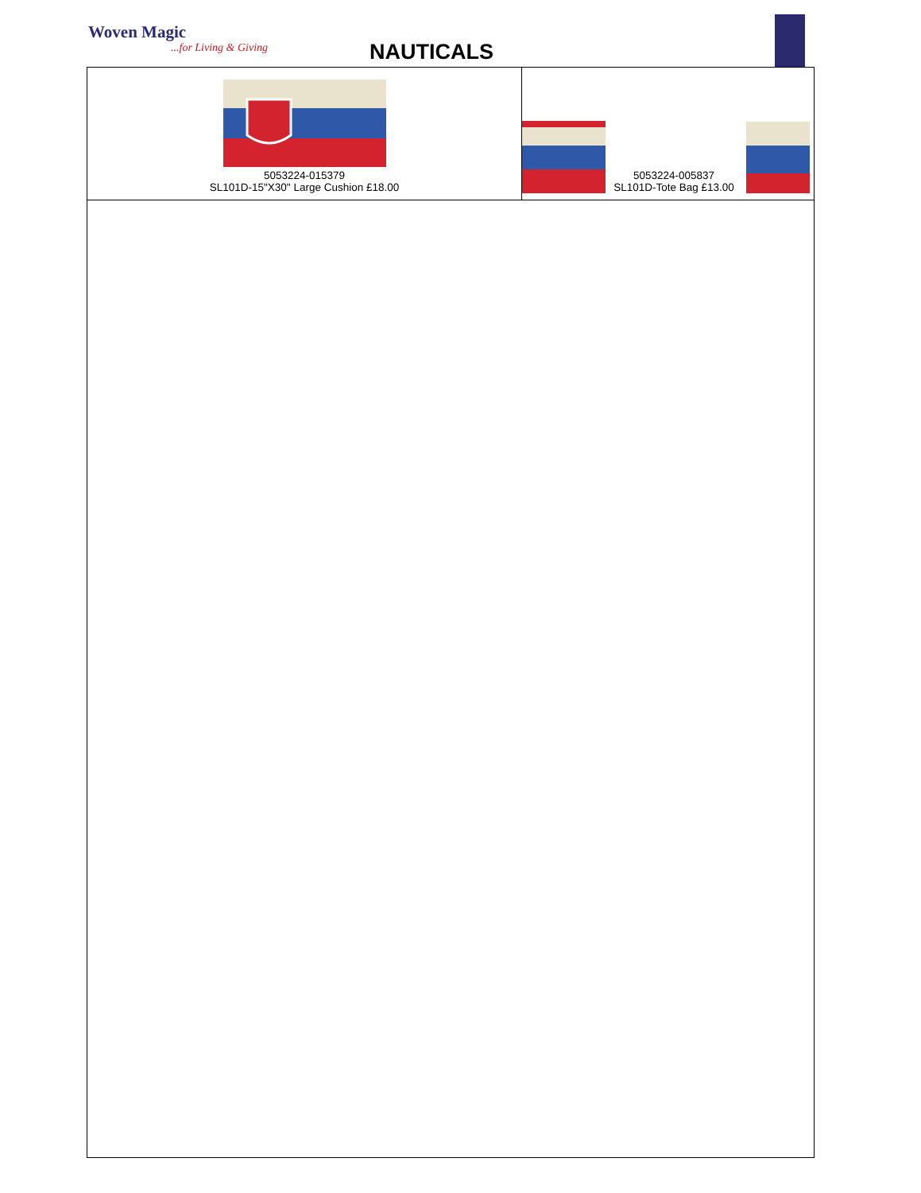Woven Magic
...for Living & Giving NAUTICALS
| 5053224-015379 SL101D-15"X30" Large Cushion £18.00 | 5053224-005837 SL101D-Tote Bag £13.00 |